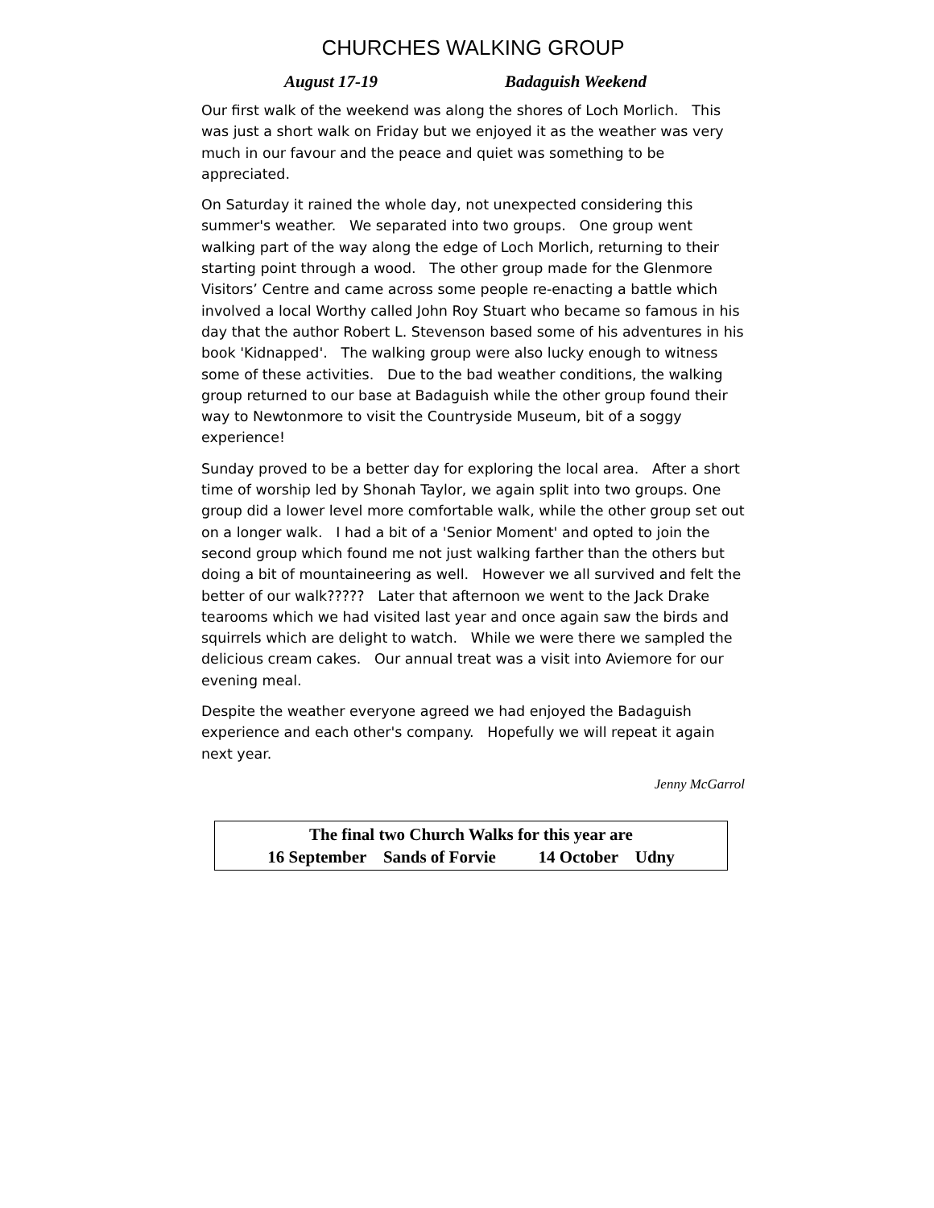CHURCHES WALKING GROUP
August 17-19 Badaguish Weekend
Our first walk of the weekend was along the shores of Loch Morlich. This was just a short walk on Friday but we enjoyed it as the weather was very much in our favour and the peace and quiet was something to be appreciated.
On Saturday it rained the whole day, not unexpected considering this summer's weather. We separated into two groups. One group went walking part of the way along the edge of Loch Morlich, returning to their starting point through a wood. The other group made for the Glenmore Visitors’ Centre and came across some people re-enacting a battle which involved a local Worthy called John Roy Stuart who became so famous in his day that the author Robert L. Stevenson based some of his adventures in his book 'Kidnapped'. The walking group were also lucky enough to witness some of these activities. Due to the bad weather conditions, the walking group returned to our base at Badaguish while the other group found their way to Newtonmore to visit the Countryside Museum, bit of a soggy experience!
Sunday proved to be a better day for exploring the local area. After a short time of worship led by Shonah Taylor, we again split into two groups. One group did a lower level more comfortable walk, while the other group set out on a longer walk. I had a bit of a 'Senior Moment' and opted to join the second group which found me not just walking farther than the others but doing a bit of mountaineering as well. However we all survived and felt the better of our walk????? Later that afternoon we went to the Jack Drake tearooms which we had visited last year and once again saw the birds and squirrels which are delight to watch. While we were there we sampled the delicious cream cakes. Our annual treat was a visit into Aviemore for our evening meal.
Despite the weather everyone agreed we had enjoyed the Badaguish experience and each other's company. Hopefully we will repeat it again next year.
Jenny McGarrol
The final two Church Walks for this year are
16 September Sands of Forvie 14 October Udny